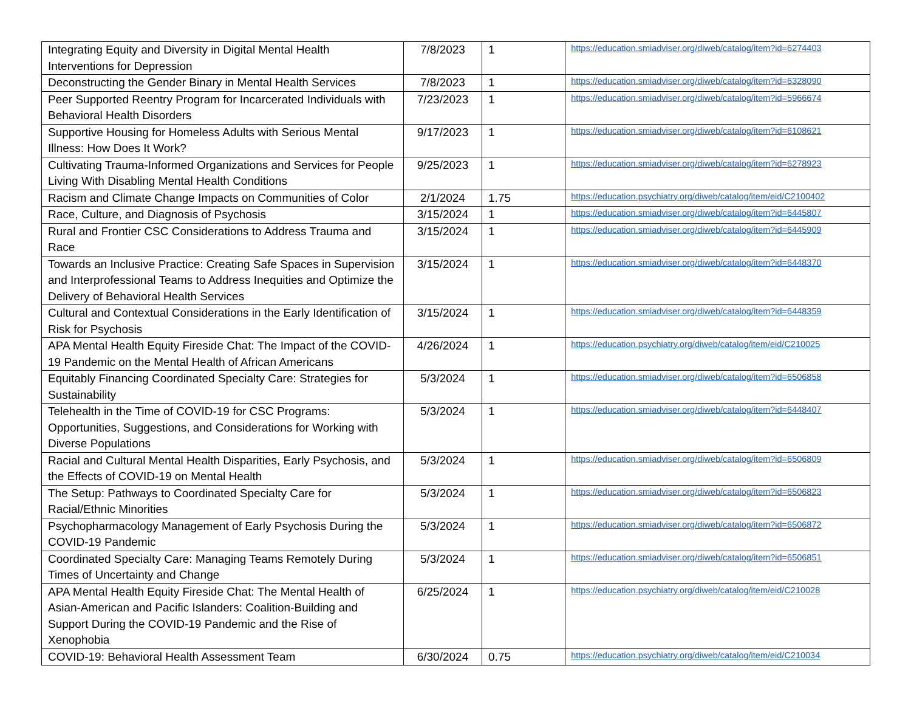| Integrating Equity and Diversity in Digital Mental Health Interventions for Depression | 7/8/2023 | 1 | https://education.smiadviser.org/diweb/catalog/item?id=6274403 |
| Deconstructing the Gender Binary in Mental Health Services | 7/8/2023 | 1 | https://education.smiadviser.org/diweb/catalog/item?id=6328090 |
| Peer Supported Reentry Program for Incarcerated Individuals with Behavioral Health Disorders | 7/23/2023 | 1 | https://education.smiadviser.org/diweb/catalog/item?id=5966674 |
| Supportive Housing for Homeless Adults with Serious Mental Illness: How Does It Work? | 9/17/2023 | 1 | https://education.smiadviser.org/diweb/catalog/item?id=6108621 |
| Cultivating Trauma-Informed Organizations and Services for People Living With Disabling Mental Health Conditions | 9/25/2023 | 1 | https://education.smiadviser.org/diweb/catalog/item?id=6278923 |
| Racism and Climate Change Impacts on Communities of Color | 2/1/2024 | 1.75 | https://education.psychiatry.org/diweb/catalog/item/eid/C2100402 |
| Race, Culture, and Diagnosis of Psychosis | 3/15/2024 | 1 | https://education.smiadviser.org/diweb/catalog/item?id=6445807 |
| Rural and Frontier CSC Considerations to Address Trauma and Race | 3/15/2024 | 1 | https://education.smiadviser.org/diweb/catalog/item?id=6445909 |
| Towards an Inclusive Practice: Creating Safe Spaces in Supervision and Interprofessional Teams to Address Inequities and Optimize the Delivery of Behavioral Health Services | 3/15/2024 | 1 | https://education.smiadviser.org/diweb/catalog/item?id=6448370 |
| Cultural and Contextual Considerations in the Early Identification of Risk for Psychosis | 3/15/2024 | 1 | https://education.smiadviser.org/diweb/catalog/item?id=6448359 |
| APA Mental Health Equity Fireside Chat: The Impact of the COVID-19 Pandemic on the Mental Health of African Americans | 4/26/2024 | 1 | https://education.psychiatry.org/diweb/catalog/item/eid/C210025 |
| Equitably Financing Coordinated Specialty Care: Strategies for Sustainability | 5/3/2024 | 1 | https://education.smiadviser.org/diweb/catalog/item?id=6506858 |
| Telehealth in the Time of COVID-19 for CSC Programs: Opportunities, Suggestions, and Considerations for Working with Diverse Populations | 5/3/2024 | 1 | https://education.smiadviser.org/diweb/catalog/item?id=6448407 |
| Racial and Cultural Mental Health Disparities, Early Psychosis, and the Effects of COVID-19 on Mental Health | 5/3/2024 | 1 | https://education.smiadviser.org/diweb/catalog/item?id=6506809 |
| The Setup: Pathways to Coordinated Specialty Care for Racial/Ethnic Minorities | 5/3/2024 | 1 | https://education.smiadviser.org/diweb/catalog/item?id=6506823 |
| Psychopharmacology Management of Early Psychosis During the COVID-19 Pandemic | 5/3/2024 | 1 | https://education.smiadviser.org/diweb/catalog/item?id=6506872 |
| Coordinated Specialty Care: Managing Teams Remotely During Times of Uncertainty and Change | 5/3/2024 | 1 | https://education.smiadviser.org/diweb/catalog/item?id=6506851 |
| APA Mental Health Equity Fireside Chat: The Mental Health of Asian-American and Pacific Islanders: Coalition-Building and Support During the COVID-19 Pandemic and the Rise of Xenophobia | 6/25/2024 | 1 | https://education.psychiatry.org/diweb/catalog/item/eid/C210028 |
| COVID-19: Behavioral Health Assessment Team | 6/30/2024 | 0.75 | https://education.psychiatry.org/diweb/catalog/item/eid/C210034 |